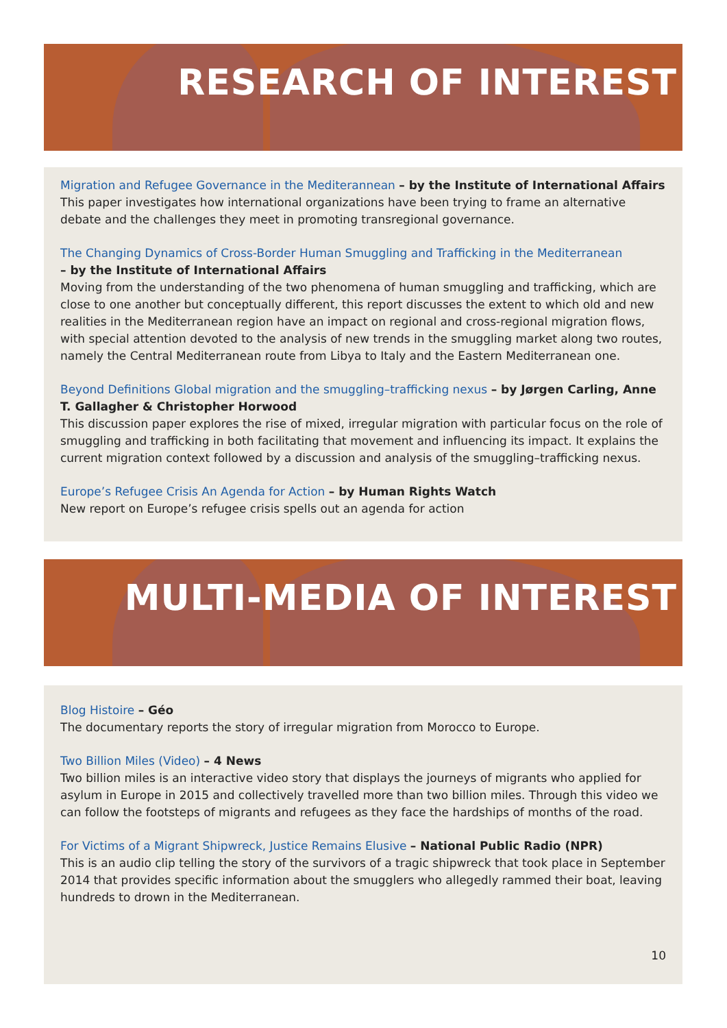RESEARCH OF INTEREST
Migration and Refugee Governance in the Mediterannean – by the Institute of International Affairs
This paper investigates how international organizations have been trying to frame an alternative debate and the challenges they meet in promoting transregional governance.
The Changing Dynamics of Cross-Border Human Smuggling and Trafficking in the Mediterranean
– by the Institute of International Affairs
Moving from the understanding of the two phenomena of human smuggling and trafficking, which are close to one another but conceptually different, this report discusses the extent to which old and new realities in the Mediterranean region have an impact on regional and cross-regional migration flows, with special attention devoted to the analysis of new trends in the smuggling market along two routes, namely the Central Mediterranean route from Libya to Italy and the Eastern Mediterranean one.
Beyond Definitions Global migration and the smuggling–trafficking nexus – by Jørgen Carling, Anne T. Gallagher & Christopher Horwood
This discussion paper explores the rise of mixed, irregular migration with particular focus on the role of smuggling and trafficking in both facilitating that movement and influencing its impact. It explains the current migration context followed by a discussion and analysis of the smuggling–trafficking nexus.
Europe’s Refugee Crisis An Agenda for Action – by Human Rights Watch
New report on Europe’s refugee crisis spells out an agenda for action
MULTI-MEDIA OF INTEREST
Blog Histoire – Géo
The documentary reports the story of irregular migration from Morocco to Europe.
Two Billion Miles (Video) – 4 News
Two billion miles is an interactive video story that displays the journeys of migrants who applied for asylum in Europe in 2015 and collectively travelled more than two billion miles. Through this video we can follow the footsteps of migrants and refugees as they face the hardships of months of the road.
For Victims of a Migrant Shipwreck, Justice Remains Elusive – National Public Radio (NPR)
This is an audio clip telling the story of the survivors of a tragic shipwreck that took place in September 2014 that provides specific information about the smugglers who allegedly rammed their boat, leaving hundreds to drown in the Mediterranean.
10